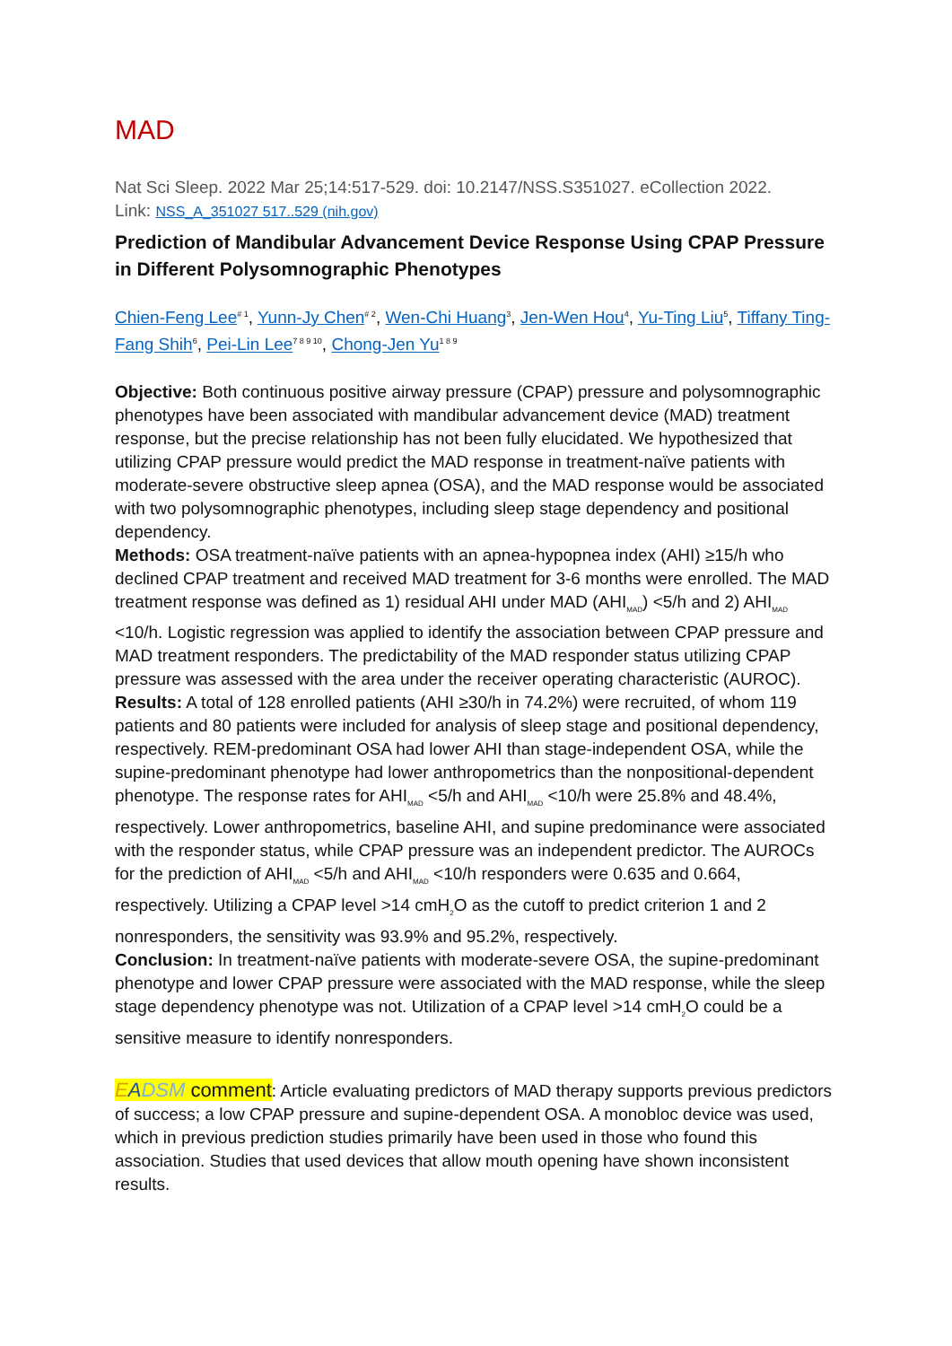MAD
Nat Sci Sleep. 2022 Mar 25;14:517-529. doi: 10.2147/NSS.S351027. eCollection 2022.
Link: NSS_A_351027 517..529 (nih.gov)
Prediction of Mandibular Advancement Device Response Using CPAP Pressure in Different Polysomnographic Phenotypes
Chien-Feng Lee<sup># 1</sup>, Yunn-Jy Chen<sup># 2</sup>, Wen-Chi Huang<sup>3</sup>, Jen-Wen Hou<sup>4</sup>, Yu-Ting Liu<sup>5</sup>, Tiffany Ting-Fang Shih<sup>6</sup>, Pei-Lin Lee<sup>7 8 9 10</sup>, Chong-Jen Yu<sup>1 8 9</sup>
Objective: Both continuous positive airway pressure (CPAP) pressure and polysomnographic phenotypes have been associated with mandibular advancement device (MAD) treatment response, but the precise relationship has not been fully elucidated. We hypothesized that utilizing CPAP pressure would predict the MAD response in treatment-naïve patients with moderate-severe obstructive sleep apnea (OSA), and the MAD response would be associated with two polysomnographic phenotypes, including sleep stage dependency and positional dependency.
Methods: OSA treatment-naïve patients with an apnea-hypopnea index (AHI) ≥15/h who declined CPAP treatment and received MAD treatment for 3-6 months were enrolled. The MAD treatment response was defined as 1) residual AHI under MAD (AHI<sub>MAD</sub>) <5/h and 2) AHI<sub>MAD</sub> <10/h. Logistic regression was applied to identify the association between CPAP pressure and MAD treatment responders. The predictability of the MAD responder status utilizing CPAP pressure was assessed with the area under the receiver operating characteristic (AUROC).
Results: A total of 128 enrolled patients (AHI ≥30/h in 74.2%) were recruited, of whom 119 patients and 80 patients were included for analysis of sleep stage and positional dependency, respectively. REM-predominant OSA had lower AHI than stage-independent OSA, while the supine-predominant phenotype had lower anthropometrics than the nonpositional-dependent phenotype. The response rates for AHI<sub>MAD</sub> <5/h and AHI<sub>MAD</sub> <10/h were 25.8% and 48.4%, respectively. Lower anthropometrics, baseline AHI, and supine predominance were associated with the responder status, while CPAP pressure was an independent predictor. The AUROCs for the prediction of AHI<sub>MAD</sub> <5/h and AHI<sub>MAD</sub> <10/h responders were 0.635 and 0.664, respectively. Utilizing a CPAP level >14 cmH<sub>2</sub>O as the cutoff to predict criterion 1 and 2 nonresponders, the sensitivity was 93.9% and 95.2%, respectively.
Conclusion: In treatment-naïve patients with moderate-severe OSA, the supine-predominant phenotype and lower CPAP pressure were associated with the MAD response, while the sleep stage dependency phenotype was not. Utilization of a CPAP level >14 cmH<sub>2</sub>O could be a sensitive measure to identify nonresponders.
EADSM comment: Article evaluating predictors of MAD therapy supports previous predictors of success; a low CPAP pressure and supine-dependent OSA. A monobloc device was used, which in previous prediction studies primarily have been used in those who found this association. Studies that used devices that allow mouth opening have shown inconsistent results.